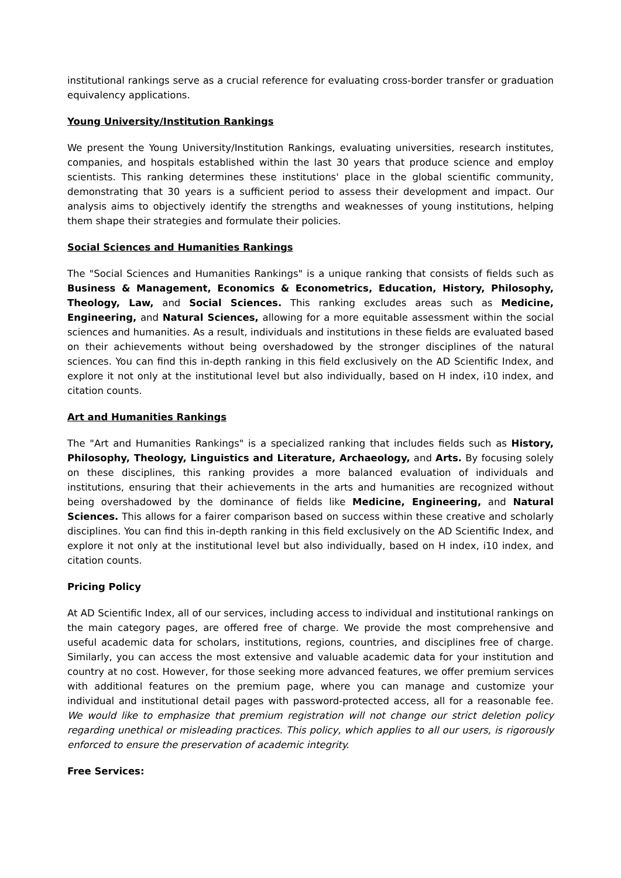institutional rankings serve as a crucial reference for evaluating cross-border transfer or graduation equivalency applications.
Young University/Institution Rankings
We present the Young University/Institution Rankings, evaluating universities, research institutes, companies, and hospitals established within the last 30 years that produce science and employ scientists. This ranking determines these institutions' place in the global scientific community, demonstrating that 30 years is a sufficient period to assess their development and impact. Our analysis aims to objectively identify the strengths and weaknesses of young institutions, helping them shape their strategies and formulate their policies.
Social Sciences and Humanities Rankings
The "Social Sciences and Humanities Rankings" is a unique ranking that consists of fields such as Business & Management, Economics & Econometrics, Education, History, Philosophy, Theology, Law, and Social Sciences. This ranking excludes areas such as Medicine, Engineering, and Natural Sciences, allowing for a more equitable assessment within the social sciences and humanities. As a result, individuals and institutions in these fields are evaluated based on their achievements without being overshadowed by the stronger disciplines of the natural sciences. You can find this in-depth ranking in this field exclusively on the AD Scientific Index, and explore it not only at the institutional level but also individually, based on H index, i10 index, and citation counts.
Art and Humanities Rankings
The "Art and Humanities Rankings" is a specialized ranking that includes fields such as History, Philosophy, Theology, Linguistics and Literature, Archaeology, and Arts. By focusing solely on these disciplines, this ranking provides a more balanced evaluation of individuals and institutions, ensuring that their achievements in the arts and humanities are recognized without being overshadowed by the dominance of fields like Medicine, Engineering, and Natural Sciences. This allows for a fairer comparison based on success within these creative and scholarly disciplines. You can find this in-depth ranking in this field exclusively on the AD Scientific Index, and explore it not only at the institutional level but also individually, based on H index, i10 index, and citation counts.
Pricing Policy
At AD Scientific Index, all of our services, including access to individual and institutional rankings on the main category pages, are offered free of charge. We provide the most comprehensive and useful academic data for scholars, institutions, regions, countries, and disciplines free of charge. Similarly, you can access the most extensive and valuable academic data for your institution and country at no cost. However, for those seeking more advanced features, we offer premium services with additional features on the premium page, where you can manage and customize your individual and institutional detail pages with password-protected access, all for a reasonable fee. We would like to emphasize that premium registration will not change our strict deletion policy regarding unethical or misleading practices. This policy, which applies to all our users, is rigorously enforced to ensure the preservation of academic integrity.
Free Services: